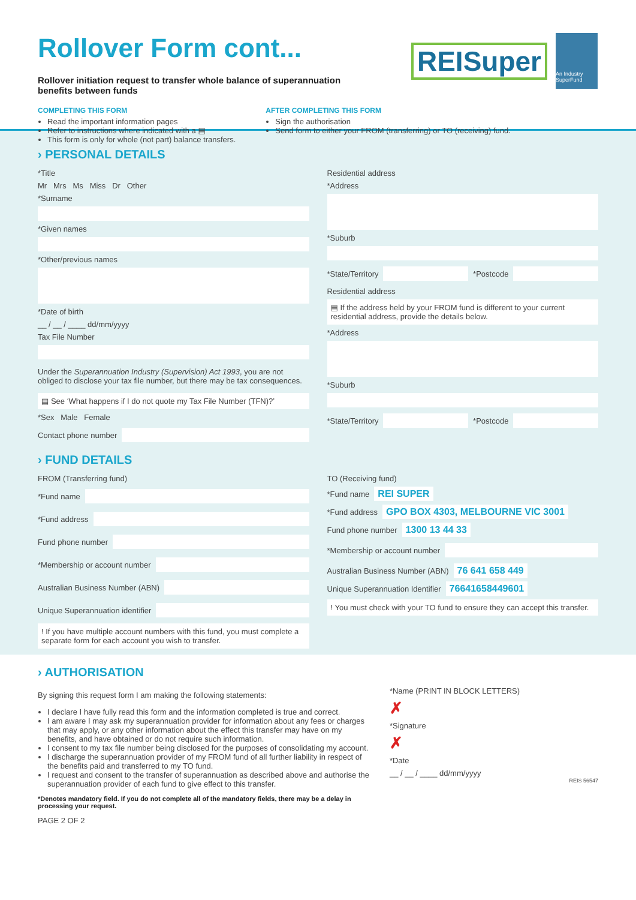Rollover Form cont...
Rollover initiation request to transfer whole balance of superannuation benefits between funds
COMPLETING THIS FORM
Read the important information pages
Refer to instructions where indicated with a ▤
This form is only for whole (not part) balance transfers.
AFTER COMPLETING THIS FORM
Sign the authorisation
Send form to either your FROM (transferring) or TO (receiving) fund.
REISuper
An Industry SuperFund
› PERSONAL DETAILS
*Title
Mr Mrs Ms Miss Dr Other
*Surname
*Given names
*Other/previous names
*Date of birth
__ / __ / ____ dd/mm/yyyy
Tax File Number
Under the Superannuation Industry (Supervision) Act 1993, you are not obliged to disclose your tax file number, but there may be tax consequences.
▤ See ‘What happens if I do not quote my Tax File Number (TFN)?’
*Sex Male Female
Contact phone number
Residential address
*Address
*Suburb
*State/Territory
*Postcode
Residential address
▤ If the address held by your FROM fund is different to your current residential address, provide the details below.
*Address
*Suburb
*State/Territory
*Postcode
› FUND DETAILS
FROM (Transferring fund)
*Fund name
*Fund address
Fund phone number
*Membership or account number
Australian Business Number (ABN)
Unique Superannuation identifier
! If you have multiple account numbers with this fund, you must complete a separate form for each account you wish to transfer.
TO (Receiving fund)
*Fund name REI SUPER
*Fund address GPO BOX 4303, MELBOURNE VIC 3001
Fund phone number 1300 13 44 33
*Membership or account number
Australian Business Number (ABN) 76 641 658 449
Unique Superannuation Identifier 76641658449601
! You must check with your TO fund to ensure they can accept this transfer.
› AUTHORISATION
By signing this request form I am making the following statements:
I declare I have fully read this form and the information completed is true and correct.
I am aware I may ask my superannuation provider for information about any fees or charges that may apply, or any other information about the effect this transfer may have on my benefits, and have obtained or do not require such information.
I consent to my tax file number being disclosed for the purposes of consolidating my account.
I discharge the superannuation provider of my FROM fund of all further liability in respect of the benefits paid and transferred to my TO fund.
I request and consent to the transfer of superannuation as described above and authorise the superannuation provider of each fund to give effect to this transfer.
*Denotes mandatory field. If you do not complete all of the mandatory fields, there may be a delay in processing your request.
PAGE 2 OF 2
*Name (PRINT IN BLOCK LETTERS)
✗
*Signature
✗
*Date
__ / __ / ____ dd/mm/yyyy
REIS 56547